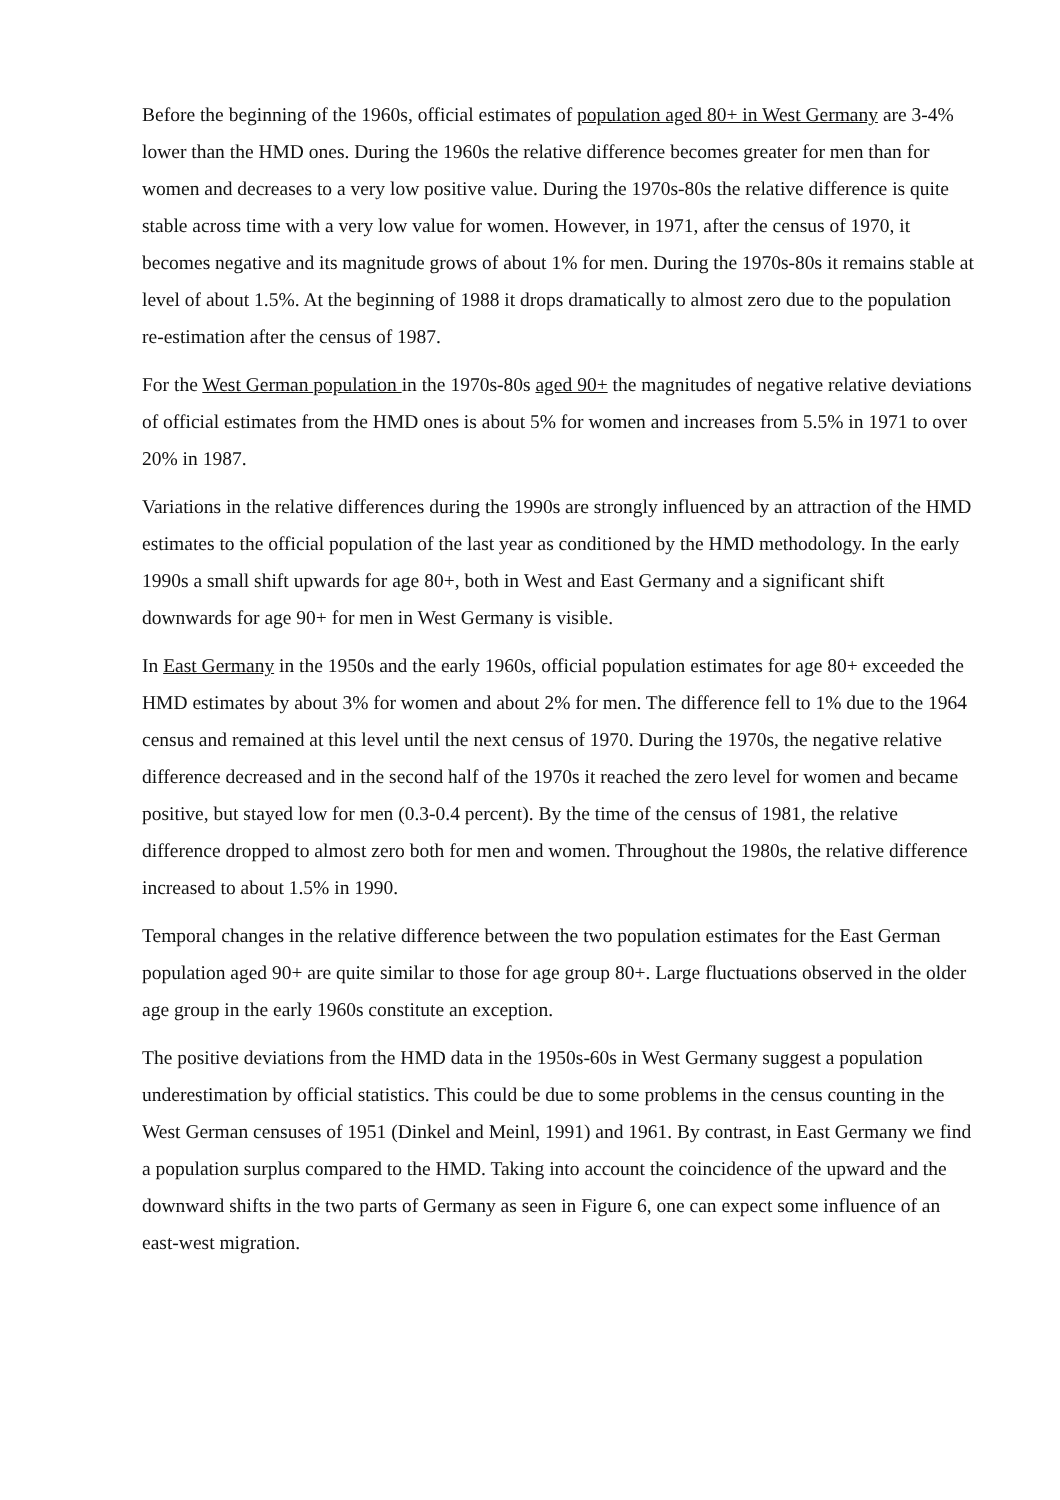Before the beginning of the 1960s, official estimates of population aged 80+ in West Germany are 3-4% lower than the HMD ones. During the 1960s the relative difference becomes greater for men than for women and decreases to a very low positive value. During the 1970s-80s the relative difference is quite stable across time with a very low value for women. However, in 1971, after the census of 1970, it becomes negative and its magnitude grows of about 1% for men. During the 1970s-80s it remains stable at level of about 1.5%. At the beginning of 1988 it drops dramatically to almost zero due to the population re-estimation after the census of 1987.
For the West German population in the 1970s-80s aged 90+ the magnitudes of negative relative deviations of official estimates from the HMD ones is about 5% for women and increases from 5.5% in 1971 to over 20% in 1987.
Variations in the relative differences during the 1990s are strongly influenced by an attraction of the HMD estimates to the official population of the last year as conditioned by the HMD methodology. In the early 1990s a small shift upwards for age 80+, both in West and East Germany and a significant shift downwards for age 90+ for men in West Germany is visible.
In East Germany in the 1950s and the early 1960s, official population estimates for age 80+ exceeded the HMD estimates by about 3% for women and about 2% for men. The difference fell to 1% due to the 1964 census and remained at this level until the next census of 1970. During the 1970s, the negative relative difference decreased and in the second half of the 1970s it reached the zero level for women and became positive, but stayed low for men (0.3-0.4 percent). By the time of the census of 1981, the relative difference dropped to almost zero both for men and women. Throughout the 1980s, the relative difference increased to about 1.5% in 1990.
Temporal changes in the relative difference between the two population estimates for the East German population aged 90+ are quite similar to those for age group 80+. Large fluctuations observed in the older age group in the early 1960s constitute an exception.
The positive deviations from the HMD data in the 1950s-60s in West Germany suggest a population underestimation by official statistics. This could be due to some problems in the census counting in the West German censuses of 1951 (Dinkel and Meinl, 1991) and 1961. By contrast, in East Germany we find a population surplus compared to the HMD. Taking into account the coincidence of the upward and the downward shifts in the two parts of Germany as seen in Figure 6, one can expect some influence of an east-west migration.